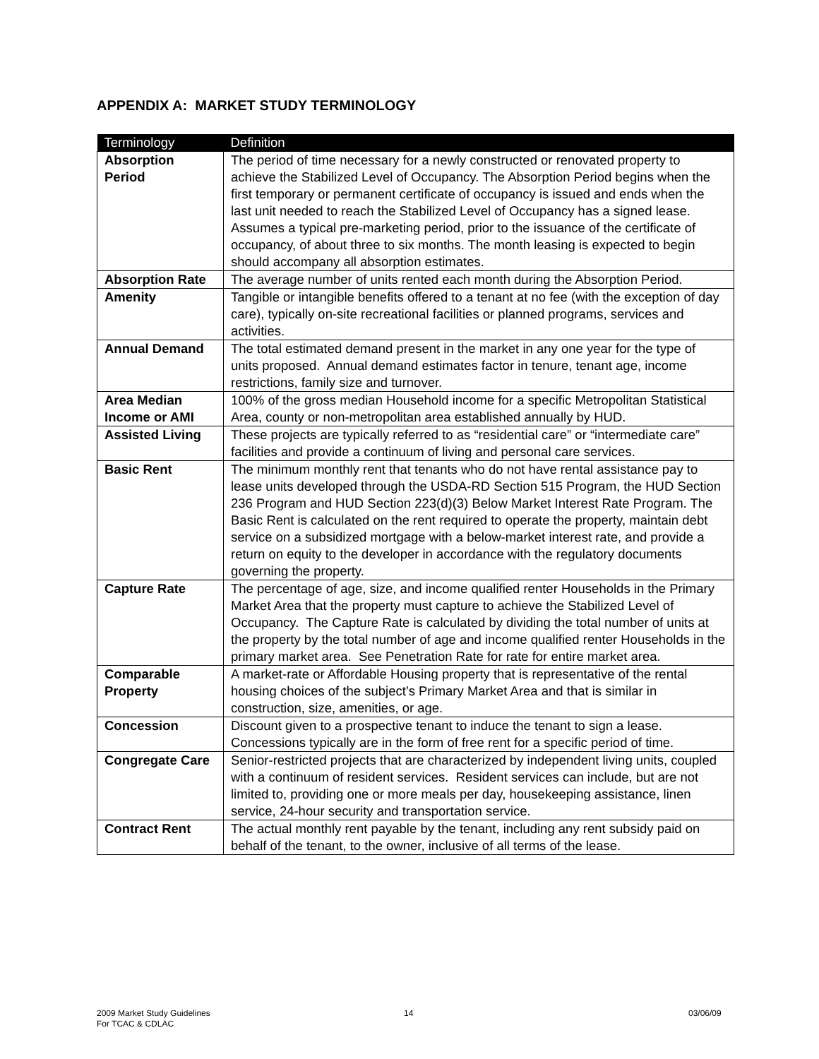APPENDIX A: MARKET STUDY TERMINOLOGY
| Terminology | Definition |
| --- | --- |
| Absorption Period | The period of time necessary for a newly constructed or renovated property to achieve the Stabilized Level of Occupancy. The Absorption Period begins when the first temporary or permanent certificate of occupancy is issued and ends when the last unit needed to reach the Stabilized Level of Occupancy has a signed lease. Assumes a typical pre-marketing period, prior to the issuance of the certificate of occupancy, of about three to six months. The month leasing is expected to begin should accompany all absorption estimates. |
| Absorption Rate | The average number of units rented each month during the Absorption Period. |
| Amenity | Tangible or intangible benefits offered to a tenant at no fee (with the exception of day care), typically on-site recreational facilities or planned programs, services and activities. |
| Annual Demand | The total estimated demand present in the market in any one year for the type of units proposed. Annual demand estimates factor in tenure, tenant age, income restrictions, family size and turnover. |
| Area Median Income or AMI | 100% of the gross median Household income for a specific Metropolitan Statistical Area, county or non-metropolitan area established annually by HUD. |
| Assisted Living | These projects are typically referred to as “residential care” or “intermediate care” facilities and provide a continuum of living and personal care services. |
| Basic Rent | The minimum monthly rent that tenants who do not have rental assistance pay to lease units developed through the USDA-RD Section 515 Program, the HUD Section 236 Program and HUD Section 223(d)(3) Below Market Interest Rate Program. The Basic Rent is calculated on the rent required to operate the property, maintain debt service on a subsidized mortgage with a below-market interest rate, and provide a return on equity to the developer in accordance with the regulatory documents governing the property. |
| Capture Rate | The percentage of age, size, and income qualified renter Households in the Primary Market Area that the property must capture to achieve the Stabilized Level of Occupancy. The Capture Rate is calculated by dividing the total number of units at the property by the total number of age and income qualified renter Households in the primary market area. See Penetration Rate for rate for entire market area. |
| Comparable Property | A market-rate or Affordable Housing property that is representative of the rental housing choices of the subject’s Primary Market Area and that is similar in construction, size, amenities, or age. |
| Concession | Discount given to a prospective tenant to induce the tenant to sign a lease. Concessions typically are in the form of free rent for a specific period of time. |
| Congregate Care | Senior-restricted projects that are characterized by independent living units, coupled with a continuum of resident services. Resident services can include, but are not limited to, providing one or more meals per day, housekeeping assistance, linen service, 24-hour security and transportation service. |
| Contract Rent | The actual monthly rent payable by the tenant, including any rent subsidy paid on behalf of the tenant, to the owner, inclusive of all terms of the lease. |
2009 Market Study Guidelines
For TCAC & CDLAC
14 03/06/09